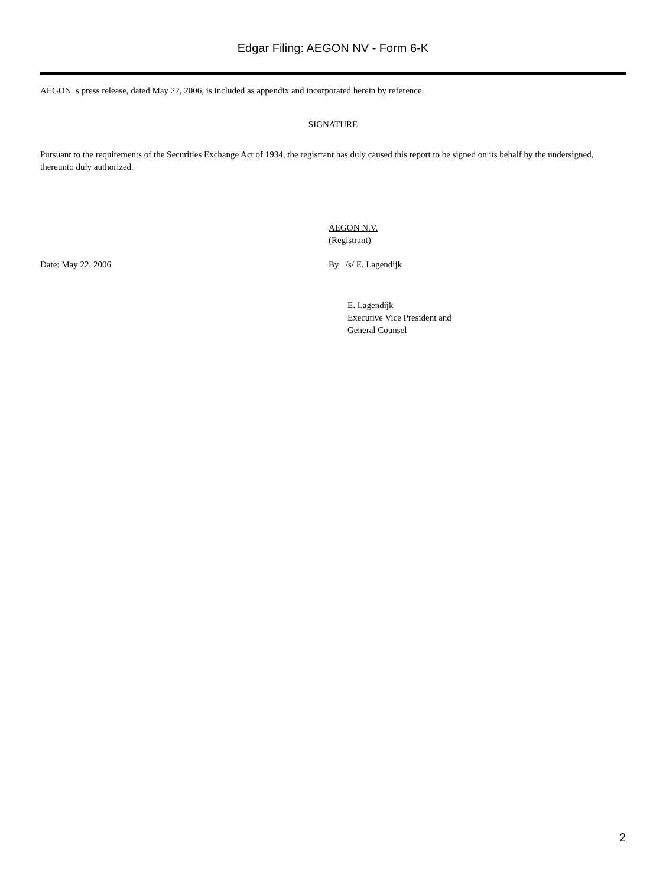Edgar Filing: AEGON NV - Form 6-K
AEGON s press release, dated May 22, 2006, is included as appendix and incorporated herein by reference.
SIGNATURE
Pursuant to the requirements of the Securities Exchange Act of 1934, the registrant has duly caused this report to be signed on its behalf by the undersigned, thereunto duly authorized.
AEGON N.V.
(Registrant)
Date: May 22, 2006 By /s/ E. Lagendijk
E. Lagendijk
Executive Vice President and
General Counsel
2